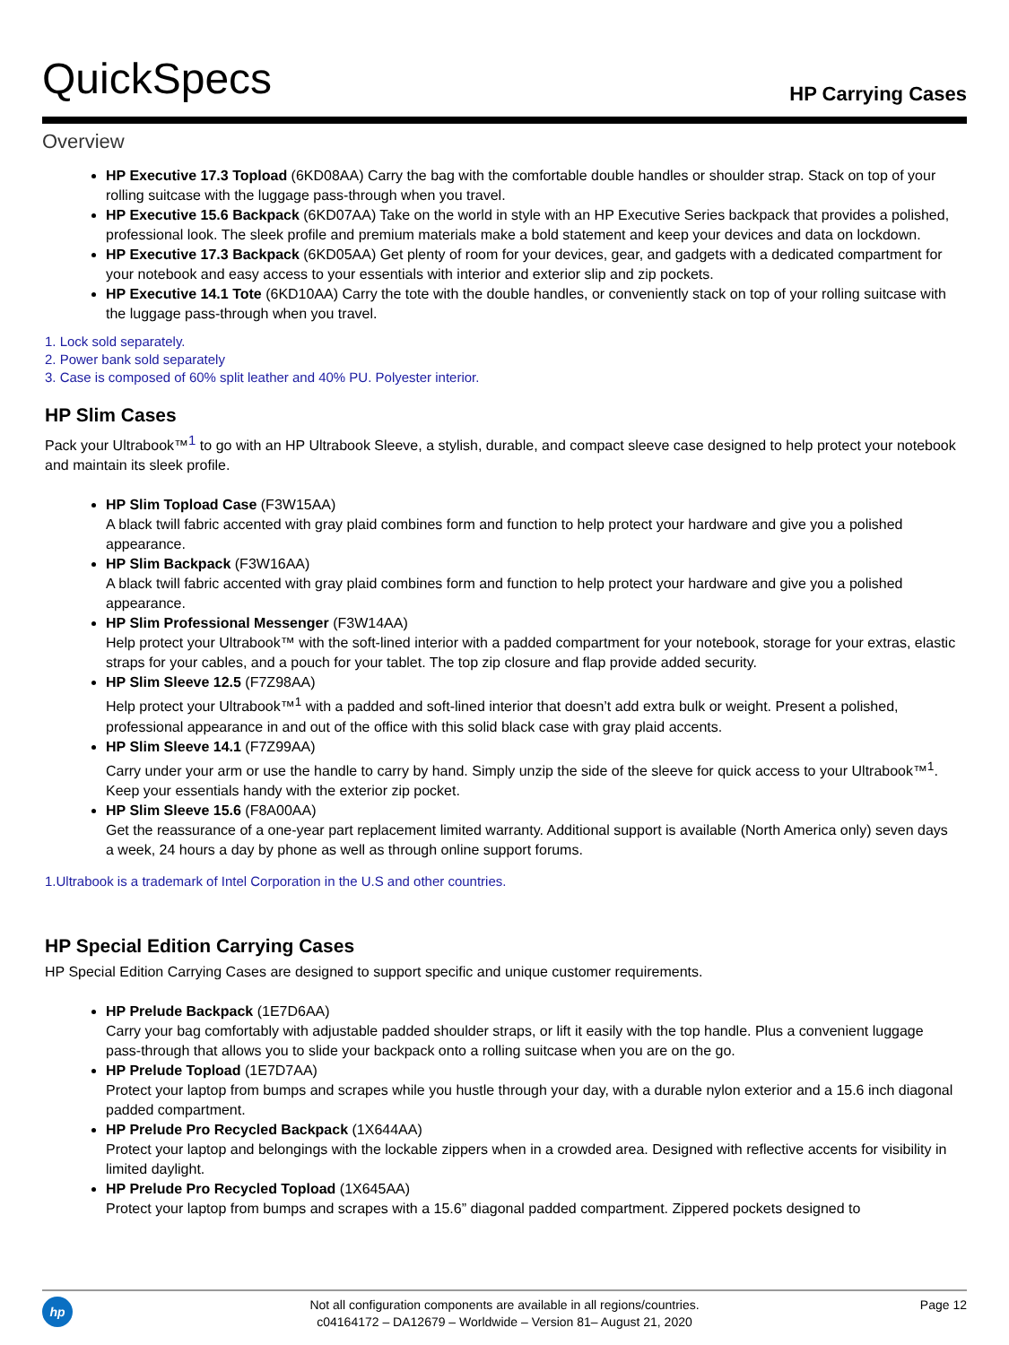QuickSpecs HP Carrying Cases
Overview
HP Executive 17.3 Topload (6KD08AA) Carry the bag with the comfortable double handles or shoulder strap. Stack on top of your rolling suitcase with the luggage pass-through when you travel.
HP Executive 15.6 Backpack (6KD07AA) Take on the world in style with an HP Executive Series backpack that provides a polished, professional look. The sleek profile and premium materials make a bold statement and keep your devices and data on lockdown.
HP Executive 17.3 Backpack (6KD05AA) Get plenty of room for your devices, gear, and gadgets with a dedicated compartment for your notebook and easy access to your essentials with interior and exterior slip and zip pockets.
HP Executive 14.1 Tote (6KD10AA) Carry the tote with the double handles, or conveniently stack on top of your rolling suitcase with the luggage pass-through when you travel.
1. Lock sold separately.
2. Power bank sold separately
3. Case is composed of 60% split leather and 40% PU. Polyester interior.
HP Slim Cases
Pack your Ultrabook™<sup>1</sup> to go with an HP Ultrabook Sleeve, a stylish, durable, and compact sleeve case designed to help protect your notebook and maintain its sleek profile.
HP Slim Topload Case (F3W15AA)
A black twill fabric accented with gray plaid combines form and function to help protect your hardware and give you a polished appearance.
HP Slim Backpack (F3W16AA)
A black twill fabric accented with gray plaid combines form and function to help protect your hardware and give you a polished appearance.
HP Slim Professional Messenger (F3W14AA)
Help protect your Ultrabook™ with the soft-lined interior with a padded compartment for your notebook, storage for your extras, elastic straps for your cables, and a pouch for your tablet. The top zip closure and flap provide added security.
HP Slim Sleeve 12.5 (F7Z98AA)
Help protect your Ultrabook™<sup>1</sup> with a padded and soft-lined interior that doesn’t add extra bulk or weight. Present a polished, professional appearance in and out of the office with this solid black case with gray plaid accents.
HP Slim Sleeve 14.1 (F7Z99AA)
Carry under your arm or use the handle to carry by hand. Simply unzip the side of the sleeve for quick access to your Ultrabook™<sup>1</sup>. Keep your essentials handy with the exterior zip pocket.
HP Slim Sleeve 15.6 (F8A00AA)
Get the reassurance of a one-year part replacement limited warranty. Additional support is available (North America only) seven days a week, 24 hours a day by phone as well as through online support forums.
1.Ultrabook is a trademark of Intel Corporation in the U.S and other countries.
HP Special Edition Carrying Cases
HP Special Edition Carrying Cases are designed to support specific and unique customer requirements.
HP Prelude Backpack (1E7D6AA)
Carry your bag comfortably with adjustable padded shoulder straps, or lift it easily with the top handle. Plus a convenient luggage pass-through that allows you to slide your backpack onto a rolling suitcase when you are on the go.
HP Prelude Topload (1E7D7AA)
Protect your laptop from bumps and scrapes while you hustle through your day, with a durable nylon exterior and a 15.6 inch diagonal padded compartment.
HP Prelude Pro Recycled Backpack (1X644AA)
Protect your laptop and belongings with the lockable zippers when in a crowded area. Designed with reflective accents for visibility in limited daylight.
HP Prelude Pro Recycled Topload (1X645AA)
Protect your laptop from bumps and scrapes with a 15.6” diagonal padded compartment. Zippered pockets designed to
hp
Not all configuration components are available in all regions/countries.
c04164172 – DA12679 – Worldwide – Version 81– August 21, 2020
Page 12